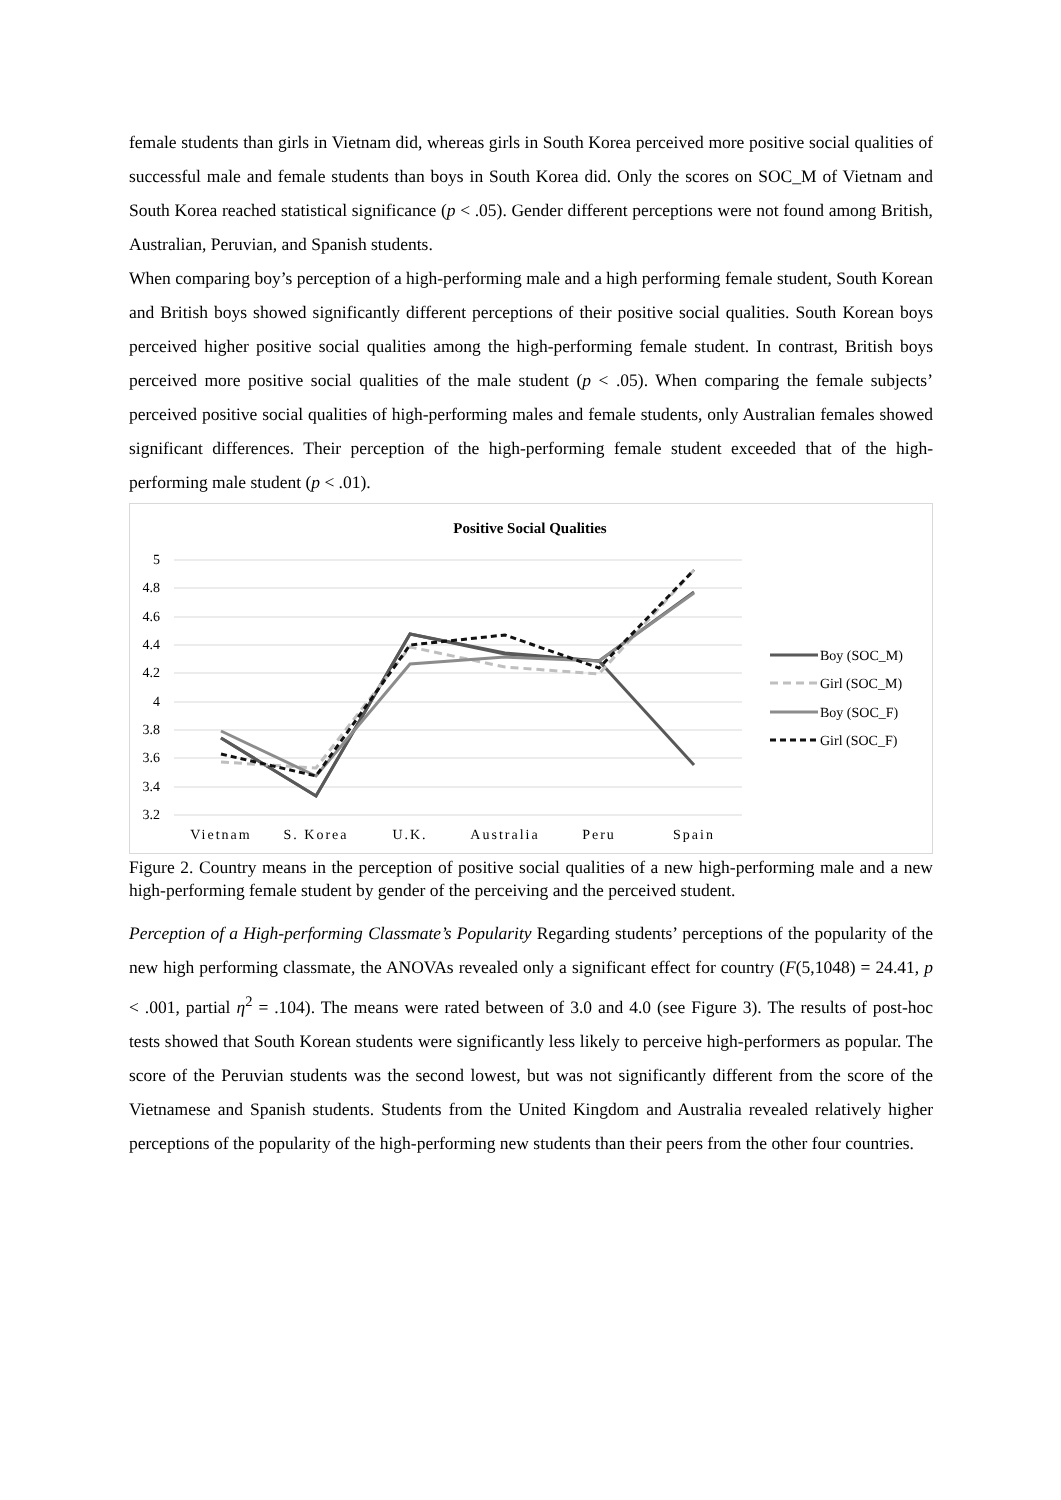female students than girls in Vietnam did, whereas girls in South Korea perceived more positive social qualities of successful male and female students than boys in South Korea did. Only the scores on SOC_M of Vietnam and South Korea reached statistical significance (p < .05). Gender different perceptions were not found among British, Australian, Peruvian, and Spanish students.
When comparing boy’s perception of a high-performing male and a high performing female student, South Korean and British boys showed significantly different perceptions of their positive social qualities. South Korean boys perceived higher positive social qualities among the high-performing female student. In contrast, British boys perceived more positive social qualities of the male student (p < .05). When comparing the female subjects’ perceived positive social qualities of high-performing males and female students, only Australian females showed significant differences. Their perception of the high-performing female student exceeded that of the high-performing male student (p < .01).
Positive Social Qualities
5
4.8
4.6
4.4
4.2
4
3.8
3.6
3.4
3.2
Vietnam
S. Korea
U.K.
Australia
Peru
Spain
Boy (SOC_M)
Girl (SOC_M)
Boy (SOC_F)
Girl (SOC_F)
Figure 2. Country means in the perception of positive social qualities of a new high-performing male and a new high-performing female student by gender of the perceiving and the perceived student.
Perception of a High-performing Classmate’s Popularity Regarding students’ perceptions of the popularity of the new high performing classmate, the ANOVAs revealed only a significant effect for country (F(5,1048) = 24.41, p < .001, partial η<sup>2</sup> = .104). The means were rated between of 3.0 and 4.0 (see Figure 3). The results of post-hoc tests showed that South Korean students were significantly less likely to perceive high-performers as popular. The score of the Peruvian students was the second lowest, but was not significantly different from the score of the Vietnamese and Spanish students. Students from the United Kingdom and Australia revealed relatively higher perceptions of the popularity of the high-performing new students than their peers from the other four countries.